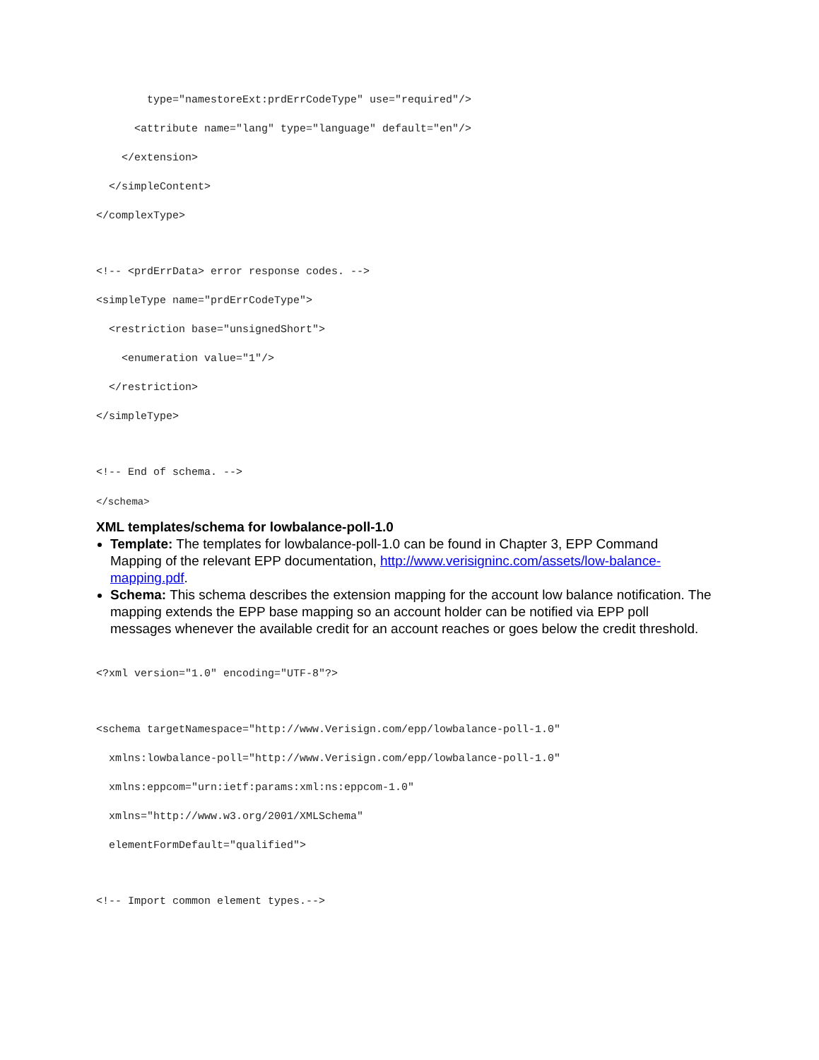type="namestoreExt:prdErrCodeType" use="required"/>
<attribute name="lang" type="language" default="en"/>
</extension>
</simpleContent>
</complexType>
<!-- <prdErrData> error response codes. -->
<simpleType name="prdErrCodeType">
<restriction base="unsignedShort">
<enumeration value="1"/>
</restriction>
</simpleType>
<!-- End of schema. -->
</schema>
XML templates/schema for lowbalance-poll-1.0
Template: The templates for lowbalance-poll-1.0 can be found in Chapter 3, EPP Command Mapping of the relevant EPP documentation, http://www.verisigninc.com/assets/low-balance-mapping.pdf.
Schema: This schema describes the extension mapping for the account low balance notification. The mapping extends the EPP base mapping so an account holder can be notified via EPP poll messages whenever the available credit for an account reaches or goes below the credit threshold.
<?xml version="1.0" encoding="UTF-8"?>
<schema targetNamespace="http://www.Verisign.com/epp/lowbalance-poll-1.0"
xmlns:lowbalance-poll="http://www.Verisign.com/epp/lowbalance-poll-1.0"
xmlns:eppcom="urn:ietf:params:xml:ns:eppcom-1.0"
xmlns="http://www.w3.org/2001/XMLSchema"
elementFormDefault="qualified">
<!-- Import common element types.-->